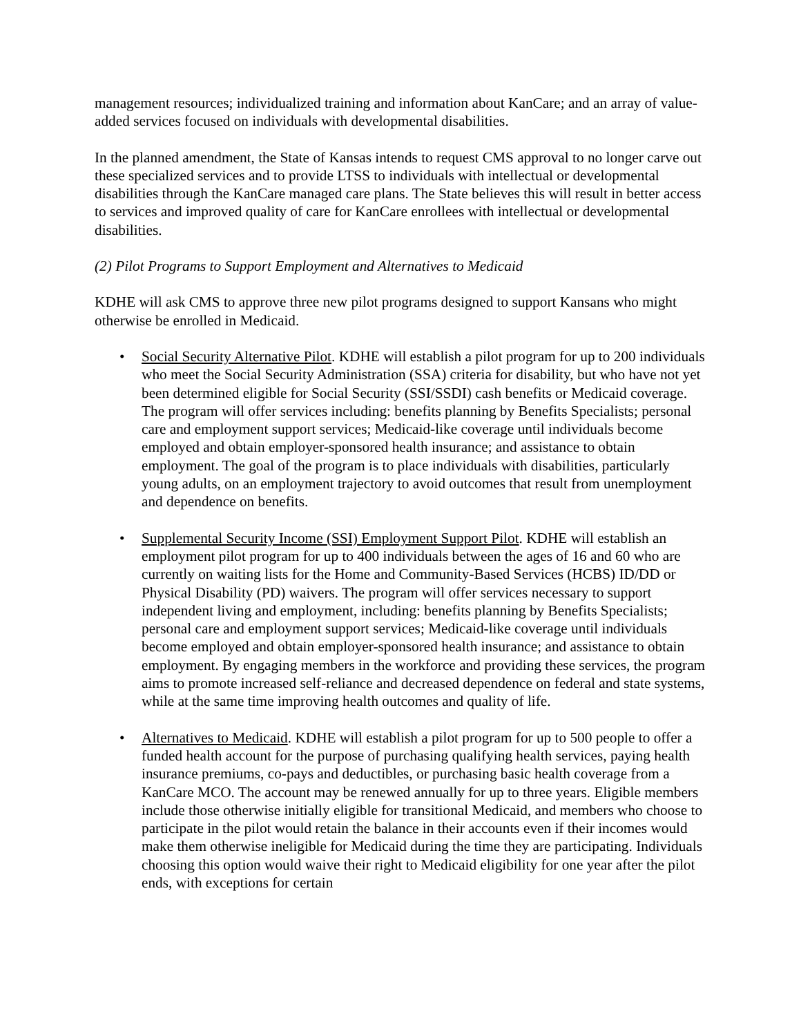management resources; individualized training and information about KanCare; and an array of value-added services focused on individuals with developmental disabilities.
In the planned amendment, the State of Kansas intends to request CMS approval to no longer carve out these specialized services and to provide LTSS to individuals with intellectual or developmental disabilities through the KanCare managed care plans. The State believes this will result in better access to services and improved quality of care for KanCare enrollees with intellectual or developmental disabilities.
(2) Pilot Programs to Support Employment and Alternatives to Medicaid
KDHE will ask CMS to approve three new pilot programs designed to support Kansans who might otherwise be enrolled in Medicaid.
• Social Security Alternative Pilot. KDHE will establish a pilot program for up to 200 individuals who meet the Social Security Administration (SSA) criteria for disability, but who have not yet been determined eligible for Social Security (SSI/SSDI) cash benefits or Medicaid coverage. The program will offer services including: benefits planning by Benefits Specialists; personal care and employment support services; Medicaid-like coverage until individuals become employed and obtain employer-sponsored health insurance; and assistance to obtain employment. The goal of the program is to place individuals with disabilities, particularly young adults, on an employment trajectory to avoid outcomes that result from unemployment and dependence on benefits.
• Supplemental Security Income (SSI) Employment Support Pilot. KDHE will establish an employment pilot program for up to 400 individuals between the ages of 16 and 60 who are currently on waiting lists for the Home and Community-Based Services (HCBS) ID/DD or Physical Disability (PD) waivers. The program will offer services necessary to support independent living and employment, including: benefits planning by Benefits Specialists; personal care and employment support services; Medicaid-like coverage until individuals become employed and obtain employer-sponsored health insurance; and assistance to obtain employment. By engaging members in the workforce and providing these services, the program aims to promote increased self-reliance and decreased dependence on federal and state systems, while at the same time improving health outcomes and quality of life.
• Alternatives to Medicaid. KDHE will establish a pilot program for up to 500 people to offer a funded health account for the purpose of purchasing qualifying health services, paying health insurance premiums, co-pays and deductibles, or purchasing basic health coverage from a KanCare MCO. The account may be renewed annually for up to three years. Eligible members include those otherwise initially eligible for transitional Medicaid, and members who choose to participate in the pilot would retain the balance in their accounts even if their incomes would make them otherwise ineligible for Medicaid during the time they are participating. Individuals choosing this option would waive their right to Medicaid eligibility for one year after the pilot ends, with exceptions for certain